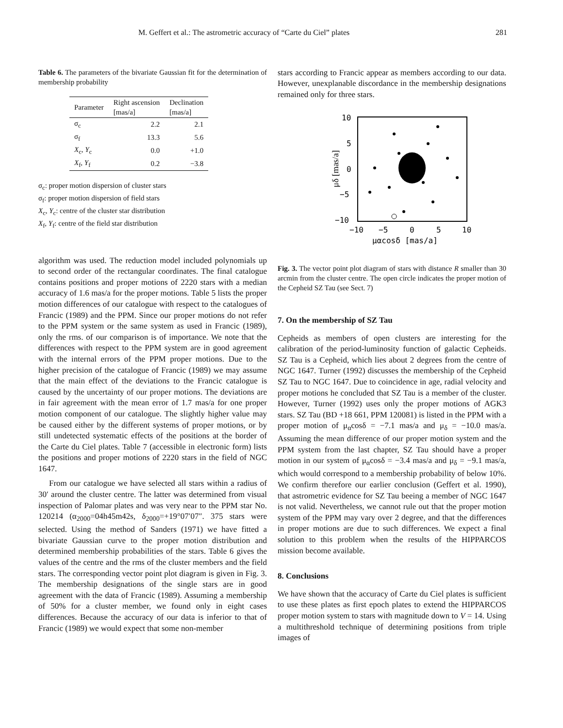M. Geffert et al.: The astrometric accuracy of “Carte du Ciel” plates 281
Table 6. The parameters of the bivariate Gaussian fit for the determination of membership probability
| Parameter | Right ascension [mas/a] | Declination [mas/a] |
| --- | --- | --- |
| σ<sub>c</sub> | 2.2 | 2.1 |
| σ<sub>f</sub> | 13.3 | 5.6 |
| X<sub>c</sub>, Y<sub>c</sub> | 0.0 | +1.0 |
| X<sub>f</sub>, Y<sub>f</sub> | 0.2 | −3.8 |
σ<sub>c</sub>: proper motion dispersion of cluster stars
σ<sub>f</sub>: proper motion dispersion of field stars
X<sub>c</sub>, Y<sub>c</sub>: centre of the cluster star distribution
X<sub>f</sub>, Y<sub>f</sub>: centre of the field star distribution
algorithm was used. The reduction model included polynomials up to second order of the rectangular coordinates. The final catalogue contains positions and proper motions of 2220 stars with a median accuracy of 1.6 mas/a for the proper motions. Table 5 lists the proper motion differences of our catalogue with respect to the catalogues of Francic (1989) and the PPM. Since our proper motions do not refer to the PPM system or the same system as used in Francic (1989), only the rms. of our comparison is of importance. We note that the differences with respect to the PPM system are in good agreement with the internal errors of the PPM proper motions. Due to the higher precision of the catalogue of Francic (1989) we may assume that the main effect of the deviations to the Francic catalogue is caused by the uncertainty of our proper motions. The deviations are in fair agreement with the mean error of 1.7 mas/a for one proper motion component of our catalogue. The slightly higher value may be caused either by the different systems of proper motions, or by still undetected systematic effects of the positions at the border of the Carte du Ciel plates. Table 7 (accessible in electronic form) lists the positions and proper motions of 2220 stars in the field of NGC 1647.
From our catalogue we have selected all stars within a radius of 30′ around the cluster centre. The latter was determined from visual inspection of Palomar plates and was very near to the PPM star No. 120214 (α<sub>2000</sub>=04h45m42s, δ<sub>2000</sub>=+19°07′07″. 375 stars were selected. Using the method of Sanders (1971) we have fitted a bivariate Gaussian curve to the proper motion distribution and determined membership probabilities of the stars. Table 6 gives the values of the centre and the rms of the cluster members and the field stars. The corresponding vector point plot diagram is given in Fig. 3. The membership designations of the single stars are in good agreement with the data of Francic (1989). Assuming a membership of 50% for a cluster member, we found only in eight cases differences. Because the accuracy of our data is inferior to that of Francic (1989) we would expect that some non-member
stars according to Francic appear as members according to our data. However, unexplanable discordance in the membership designations remained only for three stars.
μδ [mas/a]
10
5
0
−5
−10
−10
−5
0
5
10
μαcosδ [mas/a]
Fig. 3. The vector point plot diagram of stars with distance R smaller than 30 arcmin from the cluster centre. The open circle indicates the proper motion of the Cepheid SZ Tau (see Sect. 7)
7. On the membership of SZ Tau
Cepheids as members of open clusters are interesting for the calibration of the period-luminosity function of galactic Cepheids. SZ Tau is a Cepheid, which lies about 2 degrees from the centre of NGC 1647. Turner (1992) discusses the membership of the Cepheid SZ Tau to NGC 1647. Due to coincidence in age, radial velocity and proper motions he concluded that SZ Tau is a member of the cluster. However, Turner (1992) uses only the proper motions of AGK3 stars. SZ Tau (BD +18 661, PPM 120081) is listed in the PPM with a proper motion of μ<sub>α</sub>cosδ = −7.1 mas/a and μ<sub>δ</sub> = −10.0 mas/a. Assuming the mean difference of our proper motion system and the PPM system from the last chapter, SZ Tau should have a proper motion in our system of μ<sub>α</sub>cosδ = −3.4 mas/a and μ<sub>δ</sub> = −9.1 mas/a, which would correspond to a membership probability of below 10%. We confirm therefore our earlier conclusion (Geffert et al. 1990), that astrometric evidence for SZ Tau beeing a member of NGC 1647 is not valid. Nevertheless, we cannot rule out that the proper motion system of the PPM may vary over 2 degree, and that the differences in proper motions are due to such differences. We expect a final solution to this problem when the results of the HIPPARCOS mission become available.
8. Conclusions
We have shown that the accuracy of Carte du Ciel plates is sufficient to use these plates as first epoch plates to extend the HIPPARCOS proper motion system to stars with magnitude down to V = 14. Using a multithreshold technique of determining positions from triple images of